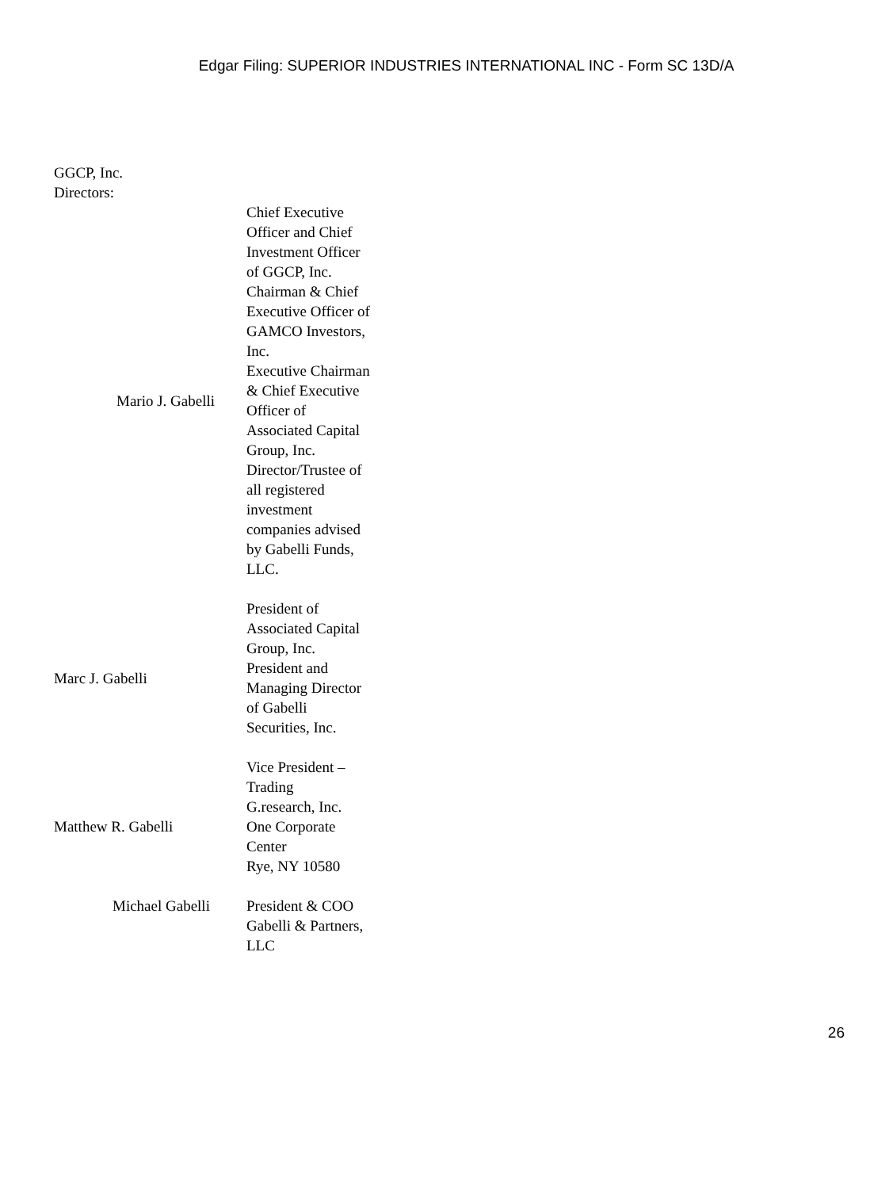Edgar Filing: SUPERIOR INDUSTRIES INTERNATIONAL INC - Form SC 13D/A
GGCP, Inc.
Directors:
| Mario J. Gabelli | Chief Executive Officer and Chief Investment Officer of GGCP, Inc. Chairman & Chief Executive Officer of GAMCO Investors, Inc. Executive Chairman & Chief Executive Officer of Associated Capital Group, Inc. Director/Trustee of all registered investment companies advised by Gabelli Funds, LLC. |
| Marc J. Gabelli | President of Associated Capital Group, Inc. President and Managing Director of Gabelli Securities, Inc. |
| Matthew R. Gabelli | Vice President – Trading G.research, Inc. One Corporate Center Rye, NY 10580 |
| Michael Gabelli | President & COO Gabelli & Partners, LLC |
26